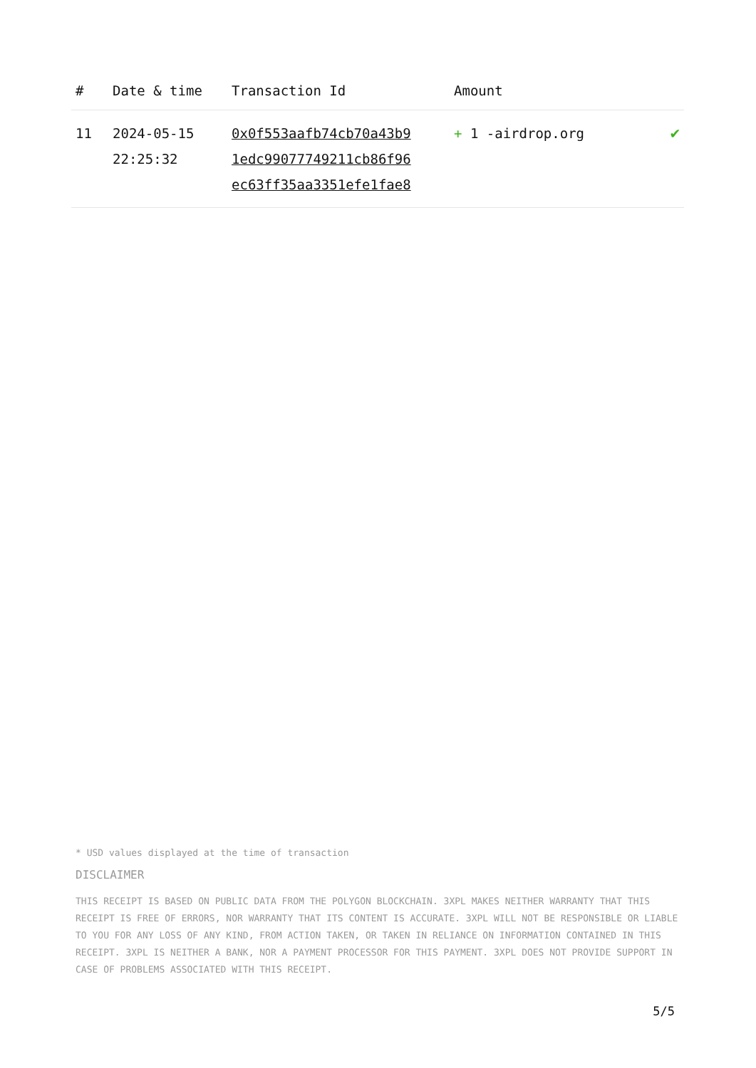| # | Date & time | Transaction Id | Amount | |
| --- | --- | --- | --- | --- |
| 11 | 2024-05-15 22:25:32 | 0x0f553aafb74cb70a43b9 1edc99077749211cb86f96 ec63ff35aa3351efe1fae8 | + 1 -airdrop.org | ✔ |
* USD values displayed at the time of transaction
DISCLAIMER
THIS RECEIPT IS BASED ON PUBLIC DATA FROM THE POLYGON BLOCKCHAIN. 3XPL MAKES NEITHER WARRANTY THAT THIS RECEIPT IS FREE OF ERRORS, NOR WARRANTY THAT ITS CONTENT IS ACCURATE. 3XPL WILL NOT BE RESPONSIBLE OR LIABLE TO YOU FOR ANY LOSS OF ANY KIND, FROM ACTION TAKEN, OR TAKEN IN RELIANCE ON INFORMATION CONTAINED IN THIS RECEIPT. 3XPL IS NEITHER A BANK, NOR A PAYMENT PROCESSOR FOR THIS PAYMENT. 3XPL DOES NOT PROVIDE SUPPORT IN CASE OF PROBLEMS ASSOCIATED WITH THIS RECEIPT.
5/5